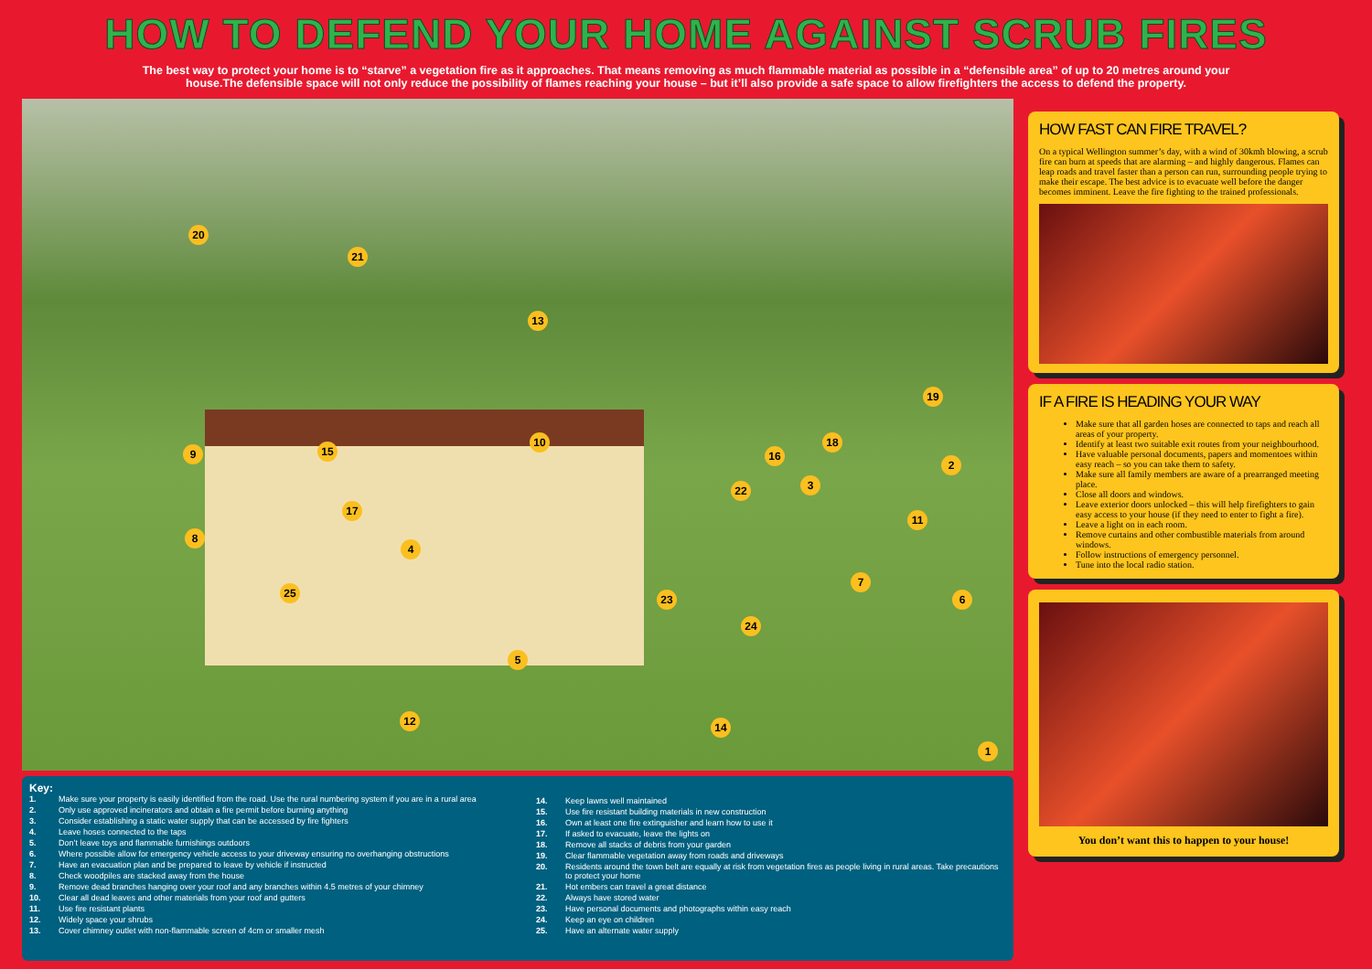HOW TO DEFEND YOUR HOME AGAINST SCRUB FIRES
The best way to protect your home is to “starve” a vegetation fire as it approaches. That means removing as much flammable material as possible in a “defensible area” of up to 20 metres around your house.The defensible space will not only reduce the possibility of flames reaching your house – but it’ll also provide a safe space to allow firefighters the access to defend the property.
20
21
13
19
9 15
10 18
16
2
3 22
17
11
8
4
7
25 23 6
24
5
12 14
1
Key:
1. Make sure your property is easily identified from the road. Use the rural numbering system if you are in a rural area
2. Only use approved incinerators and obtain a fire permit before burning anything
3. Consider establishing a static water supply that can be accessed by fire fighters
4. Leave hoses connected to the taps
5. Don’t leave toys and flammable furnishings outdoors
6. Where possible allow for emergency vehicle access to your driveway ensuring no overhanging obstructions
7. Have an evacuation plan and be prepared to leave by vehicle if instructed
8. Check woodpiles are stacked away from the house
9. Remove dead branches hanging over your roof and any branches within 4.5 metres of your chimney
10. Clear all dead leaves and other materials from your roof and gutters
11. Use fire resistant plants
12. Widely space your shrubs
13. Cover chimney outlet with non-flammable screen of 4cm or smaller mesh
14. Keep lawns well maintained
15. Use fire resistant building materials in new construction
16. Own at least one fire extinguisher and learn how to use it
17. If asked to evacuate, leave the lights on
18. Remove all stacks of debris from your garden
19. Clear flammable vegetation away from roads and driveways
20. Residents around the town belt are equally at risk from vegetation fires as people living in rural areas. Take precautions to protect your home
21. Hot embers can travel a great distance
22. Always have stored water
23. Have personal documents and photographs within easy reach
24. Keep an eye on children
25. Have an alternate water supply
HOW FAST CAN FIRE TRAVEL?
On a typical Wellington summer’s day, with a wind of 30kmh blowing, a scrub fire can burn at speeds that are alarming – and highly dangerous. Flames can leap roads and travel faster than a person can run, surrounding people trying to make their escape. The best advice is to evacuate well before the danger becomes imminent. Leave the fire fighting to the trained professionals.
IF A FIRE IS HEADING YOUR WAY
Make sure that all garden hoses are connected to taps and reach all areas of your property.
Identify at least two suitable exit routes from your neighbourhood.
Have valuable personal documents, papers and momentoes within easy reach – so you can take them to safety.
Make sure all family members are aware of a prearranged meeting place.
Close all doors and windows.
Leave exterior doors unlocked – this will help firefighters to gain easy access to your house (if they need to enter to fight a fire).
Leave a light on in each room.
Remove curtains and other combustible materials from around windows.
Follow instructions of emergency personnel.
Tune into the local radio station.
You don’t want this to happen to your house!